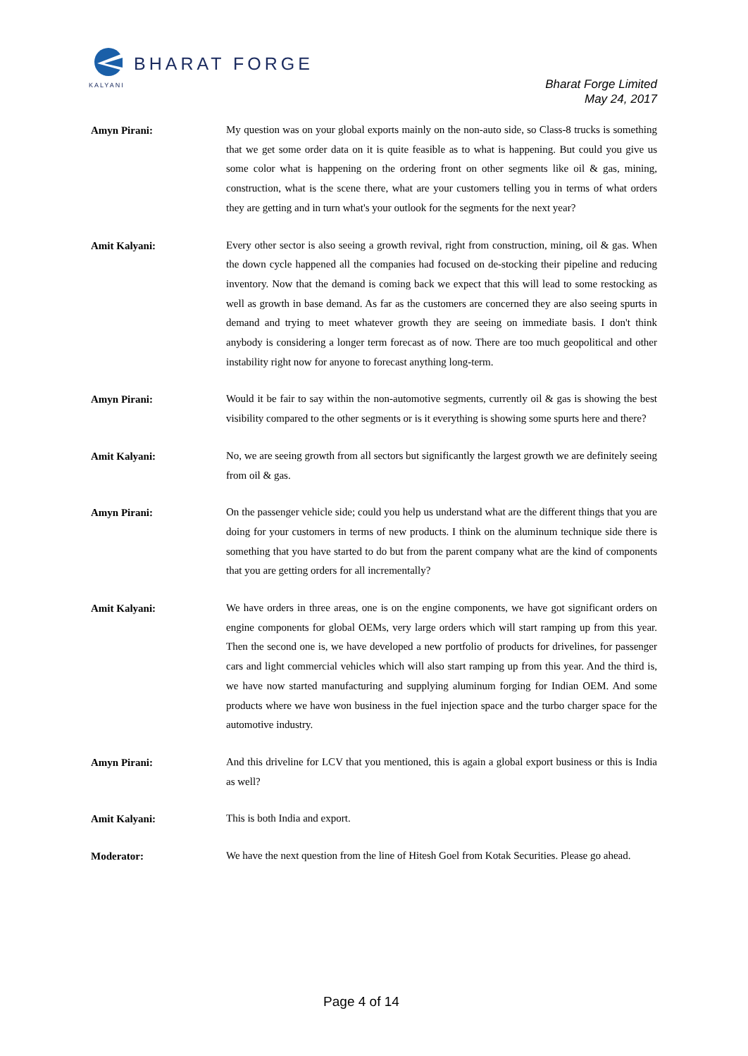BHARAT FORGE
KALYANI
Bharat Forge Limited
May 24, 2017
Amyn Pirani:
My question was on your global exports mainly on the non-auto side, so Class-8 trucks is something that we get some order data on it is quite feasible as to what is happening. But could you give us some color what is happening on the ordering front on other segments like oil & gas, mining, construction, what is the scene there, what are your customers telling you in terms of what orders they are getting and in turn what's your outlook for the segments for the next year?
Amit Kalyani:
Every other sector is also seeing a growth revival, right from construction, mining, oil & gas. When the down cycle happened all the companies had focused on de-stocking their pipeline and reducing inventory. Now that the demand is coming back we expect that this will lead to some restocking as well as growth in base demand. As far as the customers are concerned they are also seeing spurts in demand and trying to meet whatever growth they are seeing on immediate basis. I don't think anybody is considering a longer term forecast as of now. There are too much geopolitical and other instability right now for anyone to forecast anything long-term.
Amyn Pirani:
Would it be fair to say within the non-automotive segments, currently oil & gas is showing the best visibility compared to the other segments or is it everything is showing some spurts here and there?
Amit Kalyani:
No, we are seeing growth from all sectors but significantly the largest growth we are definitely seeing from oil & gas.
Amyn Pirani:
On the passenger vehicle side; could you help us understand what are the different things that you are doing for your customers in terms of new products. I think on the aluminum technique side there is something that you have started to do but from the parent company what are the kind of components that you are getting orders for all incrementally?
Amit Kalyani:
We have orders in three areas, one is on the engine components, we have got significant orders on engine components for global OEMs, very large orders which will start ramping up from this year. Then the second one is, we have developed a new portfolio of products for drivelines, for passenger cars and light commercial vehicles which will also start ramping up from this year. And the third is, we have now started manufacturing and supplying aluminum forging for Indian OEM. And some products where we have won business in the fuel injection space and the turbo charger space for the automotive industry.
Amyn Pirani:
And this driveline for LCV that you mentioned, this is again a global export business or this is India as well?
Amit Kalyani:
This is both India and export.
Moderator:
We have the next question from the line of Hitesh Goel from Kotak Securities. Please go ahead.
Page 4 of 14